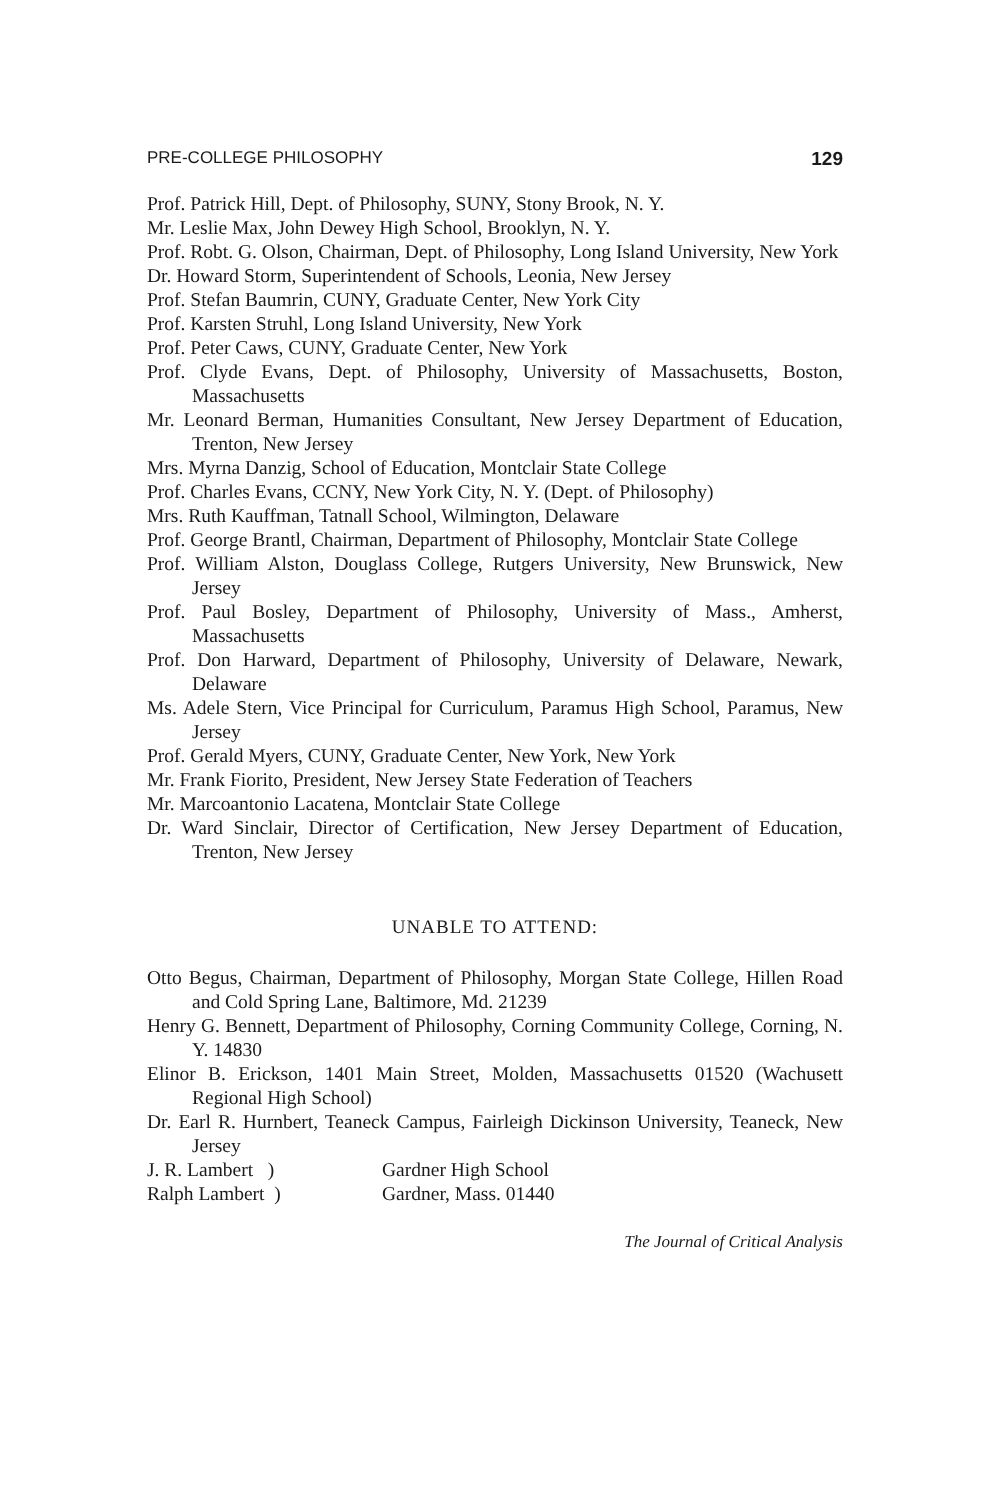PRE-COLLEGE PHILOSOPHY 129
Prof. Patrick Hill, Dept. of Philosophy, SUNY, Stony Brook, N. Y.
Mr. Leslie Max, John Dewey High School, Brooklyn, N. Y.
Prof. Robt. G. Olson, Chairman, Dept. of Philosophy, Long Island University, New York
Dr. Howard Storm, Superintendent of Schools, Leonia, New Jersey
Prof. Stefan Baumrin, CUNY, Graduate Center, New York City
Prof. Karsten Struhl, Long Island University, New York
Prof. Peter Caws, CUNY, Graduate Center, New York
Prof. Clyde Evans, Dept. of Philosophy, University of Massachusetts, Boston, Massachusetts
Mr. Leonard Berman, Humanities Consultant, New Jersey Department of Education, Trenton, New Jersey
Mrs. Myrna Danzig, School of Education, Montclair State College
Prof. Charles Evans, CCNY, New York City, N. Y. (Dept. of Philosophy)
Mrs. Ruth Kauffman, Tatnall School, Wilmington, Delaware
Prof. George Brantl, Chairman, Department of Philosophy, Montclair State College
Prof. William Alston, Douglass College, Rutgers University, New Brunswick, New Jersey
Prof. Paul Bosley, Department of Philosophy, University of Mass., Amherst, Massachusetts
Prof. Don Harward, Department of Philosophy, University of Delaware, Newark, Delaware
Ms. Adele Stern, Vice Principal for Curriculum, Paramus High School, Paramus, New Jersey
Prof. Gerald Myers, CUNY, Graduate Center, New York, New York
Mr. Frank Fiorito, President, New Jersey State Federation of Teachers
Mr. Marcoantonio Lacatena, Montclair State College
Dr. Ward Sinclair, Director of Certification, New Jersey Department of Education, Trenton, New Jersey
UNABLE TO ATTEND:
Otto Begus, Chairman, Department of Philosophy, Morgan State College, Hillen Road and Cold Spring Lane, Baltimore, Md. 21239
Henry G. Bennett, Department of Philosophy, Corning Community College, Corning, N. Y. 14830
Elinor B. Erickson, 1401 Main Street, Molden, Massachusetts 01520 (Wachusett Regional High School)
Dr. Earl R. Hurnbert, Teaneck Campus, Fairleigh Dickinson University, Teaneck, New Jersey
J. R. Lambert ) Gardner High School
Ralph Lambert ) Gardner, Mass. 01440
The Journal of Critical Analysis